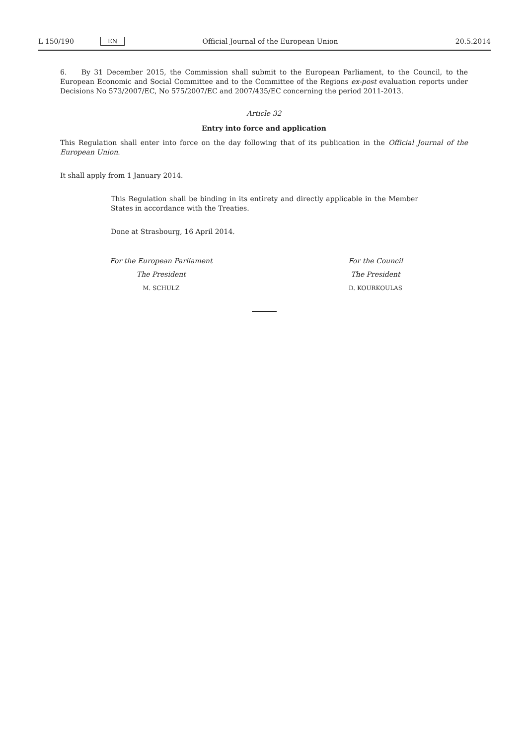L 150/190 EN Official Journal of the European Union 20.5.2014
6. By 31 December 2015, the Commission shall submit to the European Parliament, to the Council, to the European Economic and Social Committee and to the Committee of the Regions ex-post evaluation reports under Decisions No 573/2007/EC, No 575/2007/EC and 2007/435/EC concerning the period 2011-2013.
Article 32
Entry into force and application
This Regulation shall enter into force on the day following that of its publication in the Official Journal of the European Union.
It shall apply from 1 January 2014.
This Regulation shall be binding in its entirety and directly applicable in the Member States in accordance with the Treaties.
Done at Strasbourg, 16 April 2014.
For the European Parliament
The President
M. SCHULZ
For the Council
The President
D. KOURKOULAS